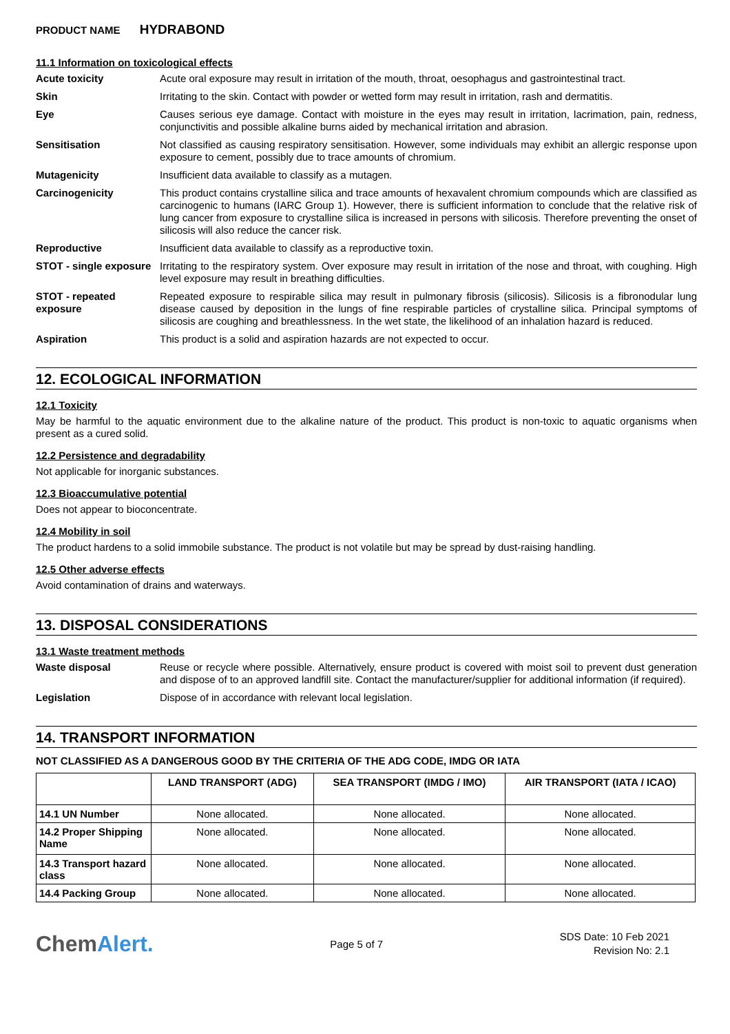PRODUCT NAME HYDRABOND
11.1 Information on toxicological effects
Acute toxicity Acute oral exposure may result in irritation of the mouth, throat, oesophagus and gastrointestinal tract.
Skin Irritating to the skin. Contact with powder or wetted form may result in irritation, rash and dermatitis.
Eye Causes serious eye damage. Contact with moisture in the eyes may result in irritation, lacrimation, pain, redness, conjunctivitis and possible alkaline burns aided by mechanical irritation and abrasion.
Sensitisation Not classified as causing respiratory sensitisation. However, some individuals may exhibit an allergic response upon exposure to cement, possibly due to trace amounts of chromium.
Mutagenicity Insufficient data available to classify as a mutagen.
Carcinogenicity This product contains crystalline silica and trace amounts of hexavalent chromium compounds which are classified as carcinogenic to humans (IARC Group 1). However, there is sufficient information to conclude that the relative risk of lung cancer from exposure to crystalline silica is increased in persons with silicosis. Therefore preventing the onset of silicosis will also reduce the cancer risk.
Reproductive Insufficient data available to classify as a reproductive toxin.
STOT - single exposure
Irritating to the respiratory system. Over exposure may result in irritation of the nose and throat, with coughing. High level exposure may result in breathing difficulties.
STOT - repeated exposure
Repeated exposure to respirable silica may result in pulmonary fibrosis (silicosis). Silicosis is a fibronodular lung disease caused by deposition in the lungs of fine respirable particles of crystalline silica. Principal symptoms of silicosis are coughing and breathlessness. In the wet state, the likelihood of an inhalation hazard is reduced.
Aspiration This product is a solid and aspiration hazards are not expected to occur.
12. ECOLOGICAL INFORMATION
12.1 Toxicity
May be harmful to the aquatic environment due to the alkaline nature of the product. This product is non-toxic to aquatic organisms when present as a cured solid.
12.2 Persistence and degradability
Not applicable for inorganic substances.
12.3 Bioaccumulative potential
Does not appear to bioconcentrate.
12.4 Mobility in soil
The product hardens to a solid immobile substance. The product is not volatile but may be spread by dust-raising handling.
12.5 Other adverse effects
Avoid contamination of drains and waterways.
13. DISPOSAL CONSIDERATIONS
13.1 Waste treatment methods
Waste disposal Reuse or recycle where possible. Alternatively, ensure product is covered with moist soil to prevent dust generation and dispose of to an approved landfill site. Contact the manufacturer/supplier for additional information (if required).
Legislation Dispose of in accordance with relevant local legislation.
14. TRANSPORT INFORMATION
NOT CLASSIFIED AS A DANGEROUS GOOD BY THE CRITERIA OF THE ADG CODE, IMDG OR IATA
| | LAND TRANSPORT (ADG) | SEA TRANSPORT (IMDG / IMO) | AIR TRANSPORT (IATA / ICAO) |
| --- | --- | --- | --- |
| 14.1 UN Number | None allocated. | None allocated. | None allocated. |
| 14.2 Proper Shipping Name | None allocated. | None allocated. | None allocated. |
| 14.3 Transport hazard class | None allocated. | None allocated. | None allocated. |
| 14.4 Packing Group | None allocated. | None allocated. | None allocated. |
ChemAlert.
Page 5 of 7
SDS Date: 10 Feb 2021
Revision No: 2.1